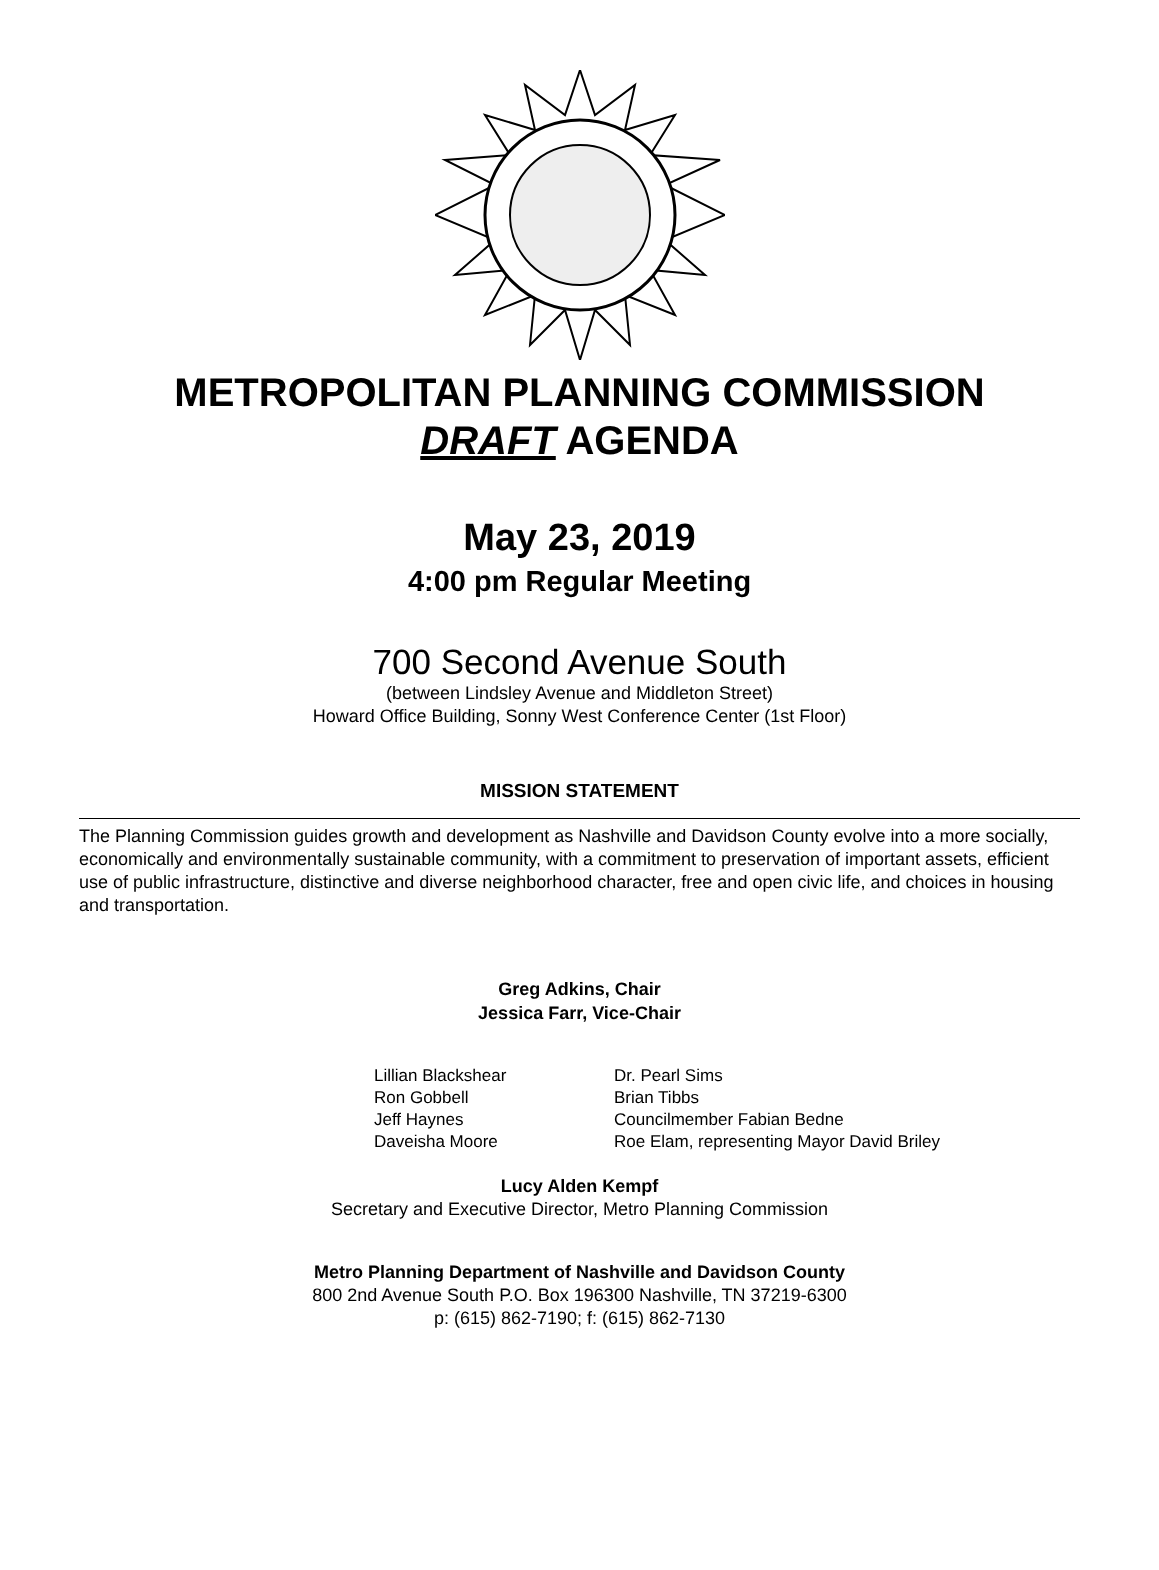METROPOLITAN PLANNING COMMISSION
DRAFT AGENDA
May 23, 2019
4:00 pm Regular Meeting
700 Second Avenue South
(between Lindsley Avenue and Middleton Street)
Howard Office Building, Sonny West Conference Center (1st Floor)
MISSION STATEMENT
The Planning Commission guides growth and development as Nashville and Davidson County evolve into a more socially, economically and environmentally sustainable community, with a commitment to preservation of important assets, efficient use of public infrastructure, distinctive and diverse neighborhood character, free and open civic life, and choices in housing and transportation.
Greg Adkins, Chair
Jessica Farr, Vice-Chair
Lillian Blackshear
Ron Gobbell
Jeff Haynes
Daveisha Moore
Dr. Pearl Sims
Brian Tibbs
Councilmember Fabian Bedne
Roe Elam, representing Mayor David Briley
Lucy Alden Kempf
Secretary and Executive Director, Metro Planning Commission
Metro Planning Department of Nashville and Davidson County
800 2nd Avenue South P.O. Box 196300 Nashville, TN 37219-6300
p: (615) 862-7190; f: (615) 862-7130